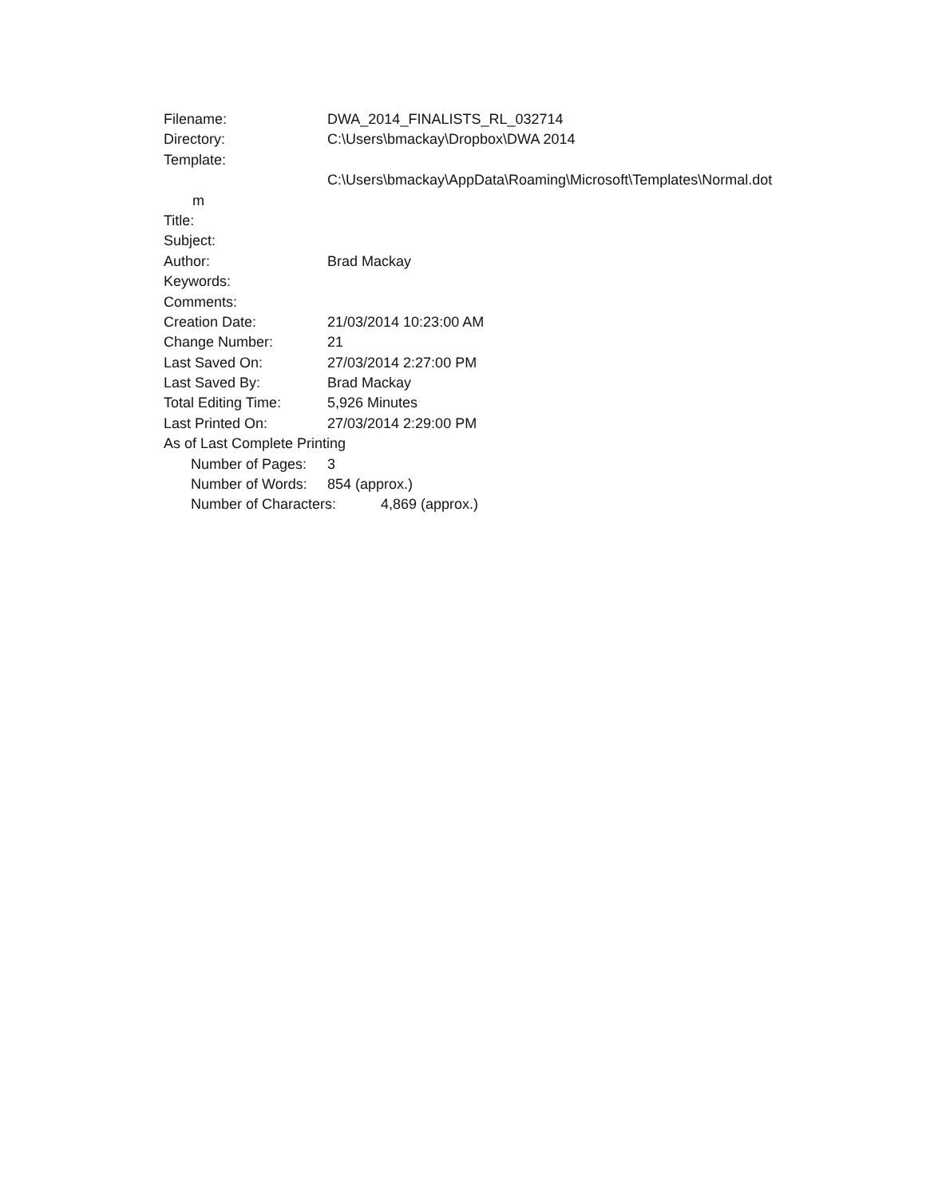Filename: DWA_2014_FINALISTS_RL_032714
Directory: C:\Users\bmackay\Dropbox\DWA 2014
Template:
C:\Users\bmackay\AppData\Roaming\Microsoft\Templates\Normal.dot
m
Title:
Subject:
Author: Brad Mackay
Keywords:
Comments:
Creation Date: 21/03/2014 10:23:00 AM
Change Number: 21
Last Saved On: 27/03/2014 2:27:00 PM
Last Saved By: Brad Mackay
Total Editing Time: 5,926 Minutes
Last Printed On: 27/03/2014 2:29:00 PM
As of Last Complete Printing
Number of Pages: 3
Number of Words: 854 (approx.)
Number of Characters: 4,869 (approx.)